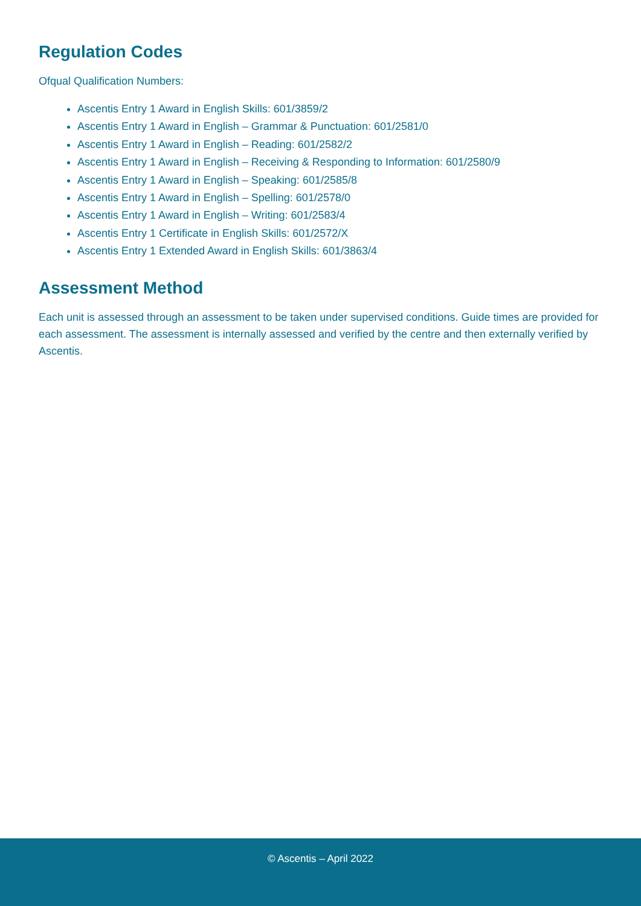Regulation Codes
Ofqual Qualification Numbers:
Ascentis Entry 1 Award in English Skills: 601/3859/2
Ascentis Entry 1 Award in English – Grammar & Punctuation: 601/2581/0
Ascentis Entry 1 Award in English – Reading: 601/2582/2
Ascentis Entry 1 Award in English – Receiving & Responding to Information: 601/2580/9
Ascentis Entry 1 Award in English – Speaking: 601/2585/8
Ascentis Entry 1 Award in English – Spelling: 601/2578/0
Ascentis Entry 1 Award in English – Writing: 601/2583/4
Ascentis Entry 1 Certificate in English Skills: 601/2572/X
Ascentis Entry 1 Extended Award in English Skills: 601/3863/4
Assessment Method
Each unit is assessed through an assessment to be taken under supervised conditions. Guide times are provided for each assessment. The assessment is internally assessed and verified by the centre and then externally verified by Ascentis.
© Ascentis – April 2022